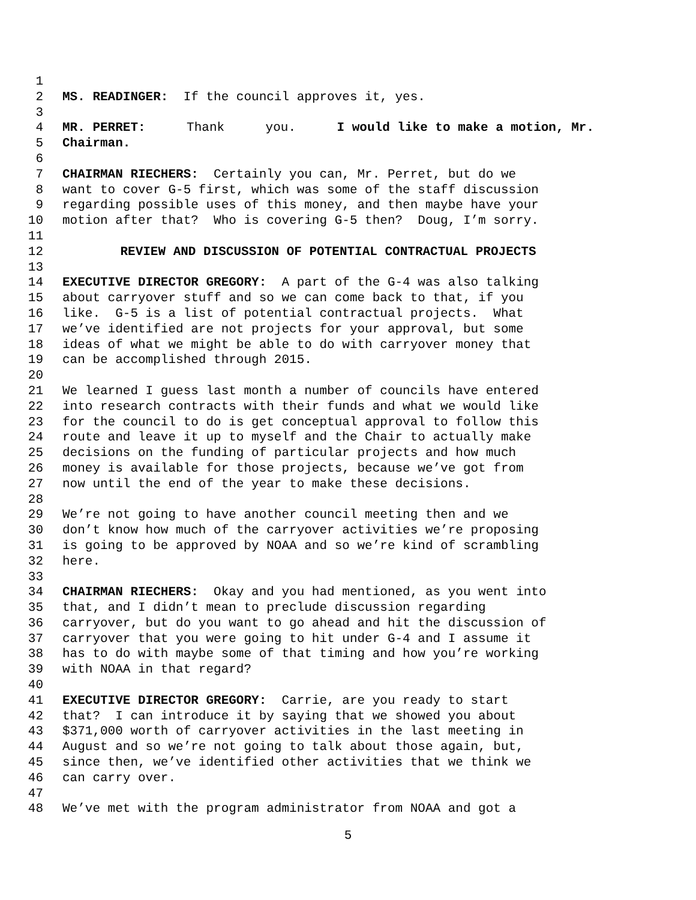1
2 MS. READINGER: If the council approves it, yes.
3
4 MR. PERRET: Thank you. I would like to make a motion, Mr.
5 Chairman.
6
7 CHAIRMAN RIECHERS: Certainly you can, Mr. Perret, but do we
8 want to cover G-5 first, which was some of the staff discussion
9 regarding possible uses of this money, and then maybe have your
10 motion after that? Who is covering G-5 then? Doug, I’m sorry.
11
12 REVIEW AND DISCUSSION OF POTENTIAL CONTRACTUAL PROJECTS
13
14 EXECUTIVE DIRECTOR GREGORY: A part of the G-4 was also talking
15 about carryover stuff and so we can come back to that, if you
16 like. G-5 is a list of potential contractual projects. What
17 we’ve identified are not projects for your approval, but some
18 ideas of what we might be able to do with carryover money that
19 can be accomplished through 2015.
20
21 We learned I guess last month a number of councils have entered
22 into research contracts with their funds and what we would like
23 for the council to do is get conceptual approval to follow this
24 route and leave it up to myself and the Chair to actually make
25 decisions on the funding of particular projects and how much
26 money is available for those projects, because we’ve got from
27 now until the end of the year to make these decisions.
28
29 We’re not going to have another council meeting then and we
30 don’t know how much of the carryover activities we’re proposing
31 is going to be approved by NOAA and so we’re kind of scrambling
32 here.
33
34 CHAIRMAN RIECHERS: Okay and you had mentioned, as you went into
35 that, and I didn’t mean to preclude discussion regarding
36 carryover, but do you want to go ahead and hit the discussion of
37 carryover that you were going to hit under G-4 and I assume it
38 has to do with maybe some of that timing and how you’re working
39 with NOAA in that regard?
40
41 EXECUTIVE DIRECTOR GREGORY: Carrie, are you ready to start
42 that? I can introduce it by saying that we showed you about
43 $371,000 worth of carryover activities in the last meeting in
44 August and so we’re not going to talk about those again, but,
45 since then, we’ve identified other activities that we think we
46 can carry over.
47
48 We’ve met with the program administrator from NOAA and got a
5